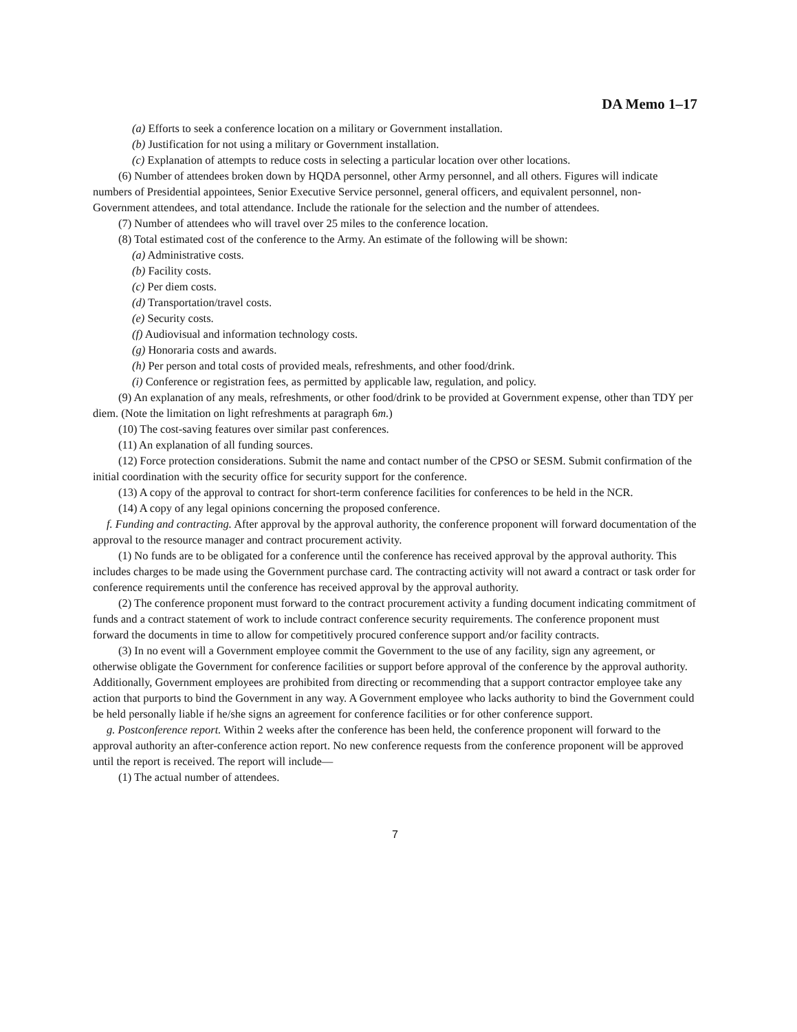DA Memo 1–17
(a) Efforts to seek a conference location on a military or Government installation.
(b) Justification for not using a military or Government installation.
(c) Explanation of attempts to reduce costs in selecting a particular location over other locations.
(6) Number of attendees broken down by HQDA personnel, other Army personnel, and all others. Figures will indicate numbers of Presidential appointees, Senior Executive Service personnel, general officers, and equivalent personnel, non-Government attendees, and total attendance. Include the rationale for the selection and the number of attendees.
(7) Number of attendees who will travel over 25 miles to the conference location.
(8) Total estimated cost of the conference to the Army. An estimate of the following will be shown:
(a) Administrative costs.
(b) Facility costs.
(c) Per diem costs.
(d) Transportation/travel costs.
(e) Security costs.
(f) Audiovisual and information technology costs.
(g) Honoraria costs and awards.
(h) Per person and total costs of provided meals, refreshments, and other food/drink.
(i) Conference or registration fees, as permitted by applicable law, regulation, and policy.
(9) An explanation of any meals, refreshments, or other food/drink to be provided at Government expense, other than TDY per diem. (Note the limitation on light refreshments at paragraph 6m.)
(10) The cost-saving features over similar past conferences.
(11) An explanation of all funding sources.
(12) Force protection considerations. Submit the name and contact number of the CPSO or SESM. Submit confirmation of the initial coordination with the security office for security support for the conference.
(13) A copy of the approval to contract for short-term conference facilities for conferences to be held in the NCR.
(14) A copy of any legal opinions concerning the proposed conference.
f. Funding and contracting. After approval by the approval authority, the conference proponent will forward documentation of the approval to the resource manager and contract procurement activity.
(1) No funds are to be obligated for a conference until the conference has received approval by the approval authority. This includes charges to be made using the Government purchase card. The contracting activity will not award a contract or task order for conference requirements until the conference has received approval by the approval authority.
(2) The conference proponent must forward to the contract procurement activity a funding document indicating commitment of funds and a contract statement of work to include contract conference security requirements. The conference proponent must forward the documents in time to allow for competitively procured conference support and/or facility contracts.
(3) In no event will a Government employee commit the Government to the use of any facility, sign any agreement, or otherwise obligate the Government for conference facilities or support before approval of the conference by the approval authority. Additionally, Government employees are prohibited from directing or recommending that a support contractor employee take any action that purports to bind the Government in any way. A Government employee who lacks authority to bind the Government could be held personally liable if he/she signs an agreement for conference facilities or for other conference support.
g. Postconference report. Within 2 weeks after the conference has been held, the conference proponent will forward to the approval authority an after-conference action report. No new conference requests from the conference proponent will be approved until the report is received. The report will include—
(1) The actual number of attendees.
7